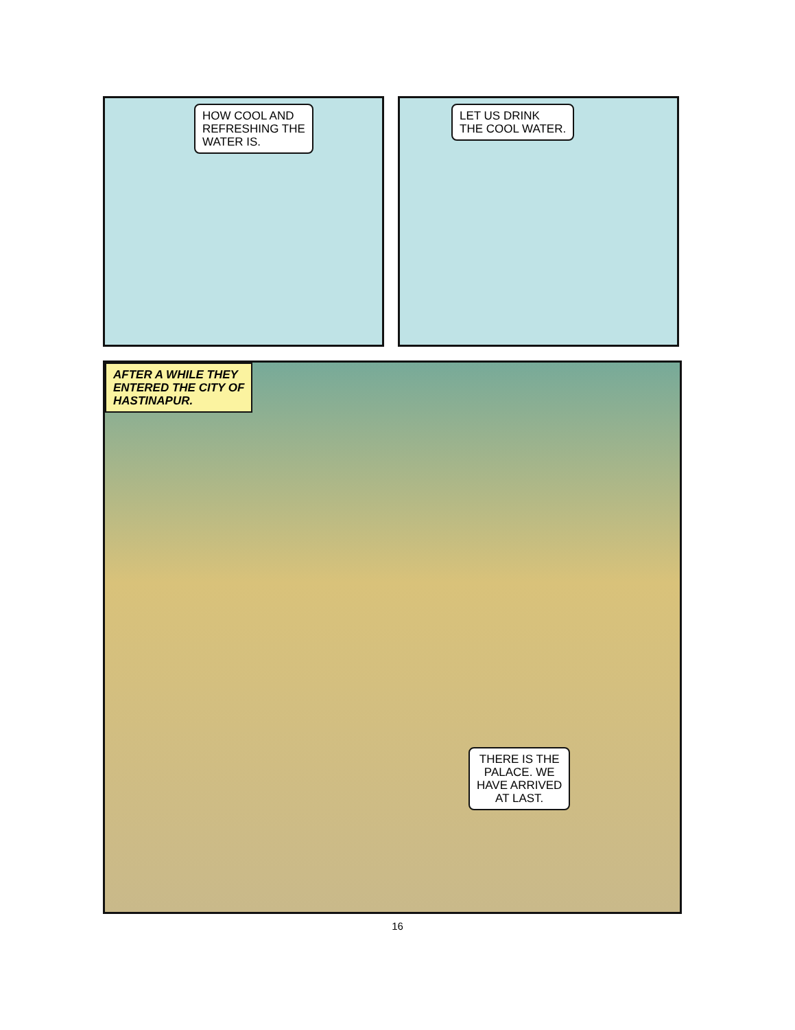HOW COOL AND
REFRESHING THE
WATER IS.
LET US DRINK
THE COOL WATER.
AFTER A WHILE THEY
ENTERED THE CITY OF
HASTINAPUR.
THERE IS THE
PALACE. WE
HAVE ARRIVED
AT LAST.
16